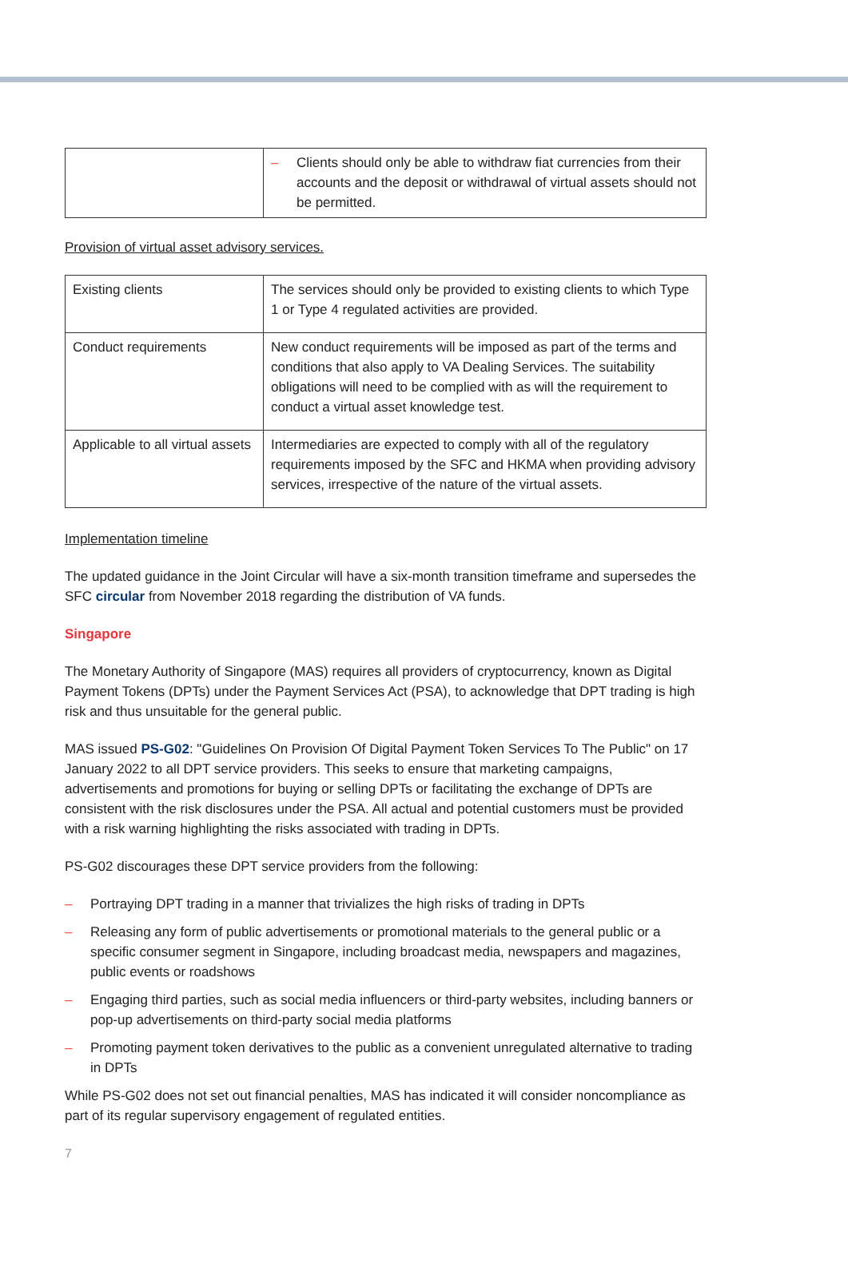| | – Clients should only be able to withdraw fiat currencies from their accounts and the deposit or withdrawal of virtual assets should not be permitted. |
Provision of virtual asset advisory services.
| Existing clients | The services should only be provided to existing clients to which Type 1 or Type 4 regulated activities are provided. |
| Conduct requirements | New conduct requirements will be imposed as part of the terms and conditions that also apply to VA Dealing Services. The suitability obligations will need to be complied with as will the requirement to conduct a virtual asset knowledge test. |
| Applicable to all virtual assets | Intermediaries are expected to comply with all of the regulatory requirements imposed by the SFC and HKMA when providing advisory services, irrespective of the nature of the virtual assets. |
Implementation timeline
The updated guidance in the Joint Circular will have a six-month transition timeframe and supersedes the SFC circular from November 2018 regarding the distribution of VA funds.
Singapore
The Monetary Authority of Singapore (MAS) requires all providers of cryptocurrency, known as Digital Payment Tokens (DPTs) under the Payment Services Act (PSA), to acknowledge that DPT trading is high risk and thus unsuitable for the general public.
MAS issued PS-G02: "Guidelines On Provision Of Digital Payment Token Services To The Public" on 17 January 2022 to all DPT service providers. This seeks to ensure that marketing campaigns, advertisements and promotions for buying or selling DPTs or facilitating the exchange of DPTs are consistent with the risk disclosures under the PSA. All actual and potential customers must be provided with a risk warning highlighting the risks associated with trading in DPTs.
PS-G02 discourages these DPT service providers from the following:
– Portraying DPT trading in a manner that trivializes the high risks of trading in DPTs
– Releasing any form of public advertisements or promotional materials to the general public or a specific consumer segment in Singapore, including broadcast media, newspapers and magazines, public events or roadshows
– Engaging third parties, such as social media influencers or third-party websites, including banners or pop-up advertisements on third-party social media platforms
– Promoting payment token derivatives to the public as a convenient unregulated alternative to trading in DPTs
While PS-G02 does not set out financial penalties, MAS has indicated it will consider noncompliance as part of its regular supervisory engagement of regulated entities.
7